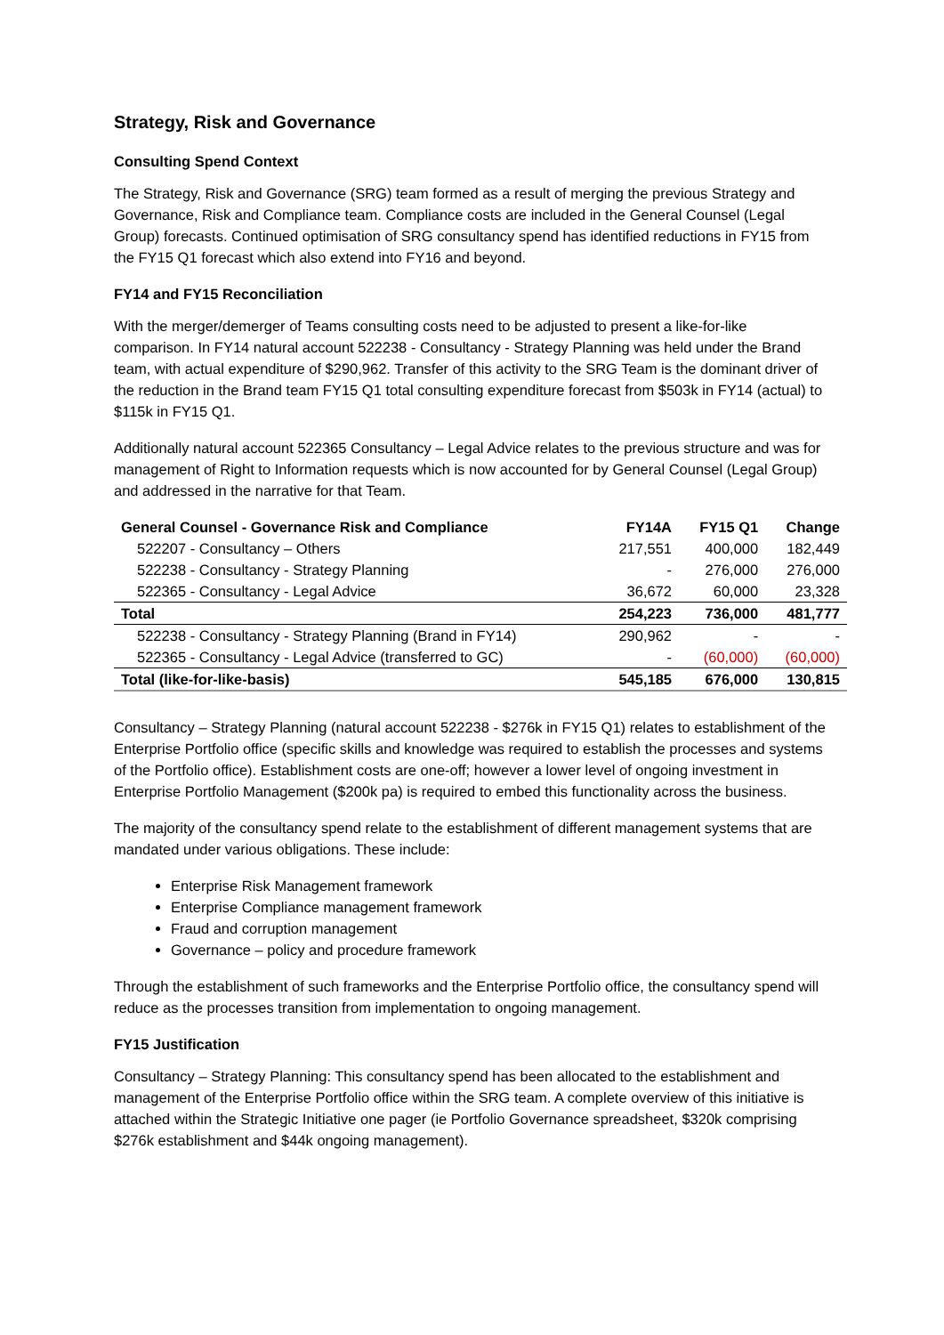Strategy, Risk and Governance
Consulting Spend Context
The Strategy, Risk and Governance (SRG) team formed as a result of merging the previous Strategy and Governance, Risk and Compliance team. Compliance costs are included in the General Counsel (Legal Group) forecasts. Continued optimisation of SRG consultancy spend has identified reductions in FY15 from the FY15 Q1 forecast which also extend into FY16 and beyond.
FY14 and FY15 Reconciliation
With the merger/demerger of Teams consulting costs need to be adjusted to present a like-for-like comparison. In FY14 natural account 522238 - Consultancy - Strategy Planning was held under the Brand team, with actual expenditure of $290,962. Transfer of this activity to the SRG Team is the dominant driver of the reduction in the Brand team FY15 Q1 total consulting expenditure forecast from $503k in FY14 (actual) to $115k in FY15 Q1.
Additionally natural account 522365 Consultancy – Legal Advice relates to the previous structure and was for management of Right to Information requests which is now accounted for by General Counsel (Legal Group) and addressed in the narrative for that Team.
| General Counsel - Governance Risk and Compliance | FY14A | FY15 Q1 | Change |
| --- | --- | --- | --- |
| 522207 - Consultancy – Others | 217,551 | 400,000 | 182,449 |
| 522238 - Consultancy - Strategy Planning | - | 276,000 | 276,000 |
| 522365 - Consultancy - Legal Advice | 36,672 | 60,000 | 23,328 |
| Total | 254,223 | 736,000 | 481,777 |
| 522238 - Consultancy - Strategy Planning (Brand in FY14) | 290,962 | - | - |
| 522365 - Consultancy - Legal Advice (transferred to GC) | - | (60,000) | (60,000) |
| Total (like-for-like-basis) | 545,185 | 676,000 | 130,815 |
Consultancy – Strategy Planning (natural account 522238 - $276k in FY15 Q1) relates to establishment of the Enterprise Portfolio office (specific skills and knowledge was required to establish the processes and systems of the Portfolio office). Establishment costs are one-off; however a lower level of ongoing investment in Enterprise Portfolio Management ($200k pa) is required to embed this functionality across the business.
The majority of the consultancy spend relate to the establishment of different management systems that are mandated under various obligations. These include:
Enterprise Risk Management framework
Enterprise Compliance management framework
Fraud and corruption management
Governance – policy and procedure framework
Through the establishment of such frameworks and the Enterprise Portfolio office, the consultancy spend will reduce as the processes transition from implementation to ongoing management.
FY15 Justification
Consultancy – Strategy Planning: This consultancy spend has been allocated to the establishment and management of the Enterprise Portfolio office within the SRG team. A complete overview of this initiative is attached within the Strategic Initiative one pager (ie Portfolio Governance spreadsheet, $320k comprising $276k establishment and $44k ongoing management).